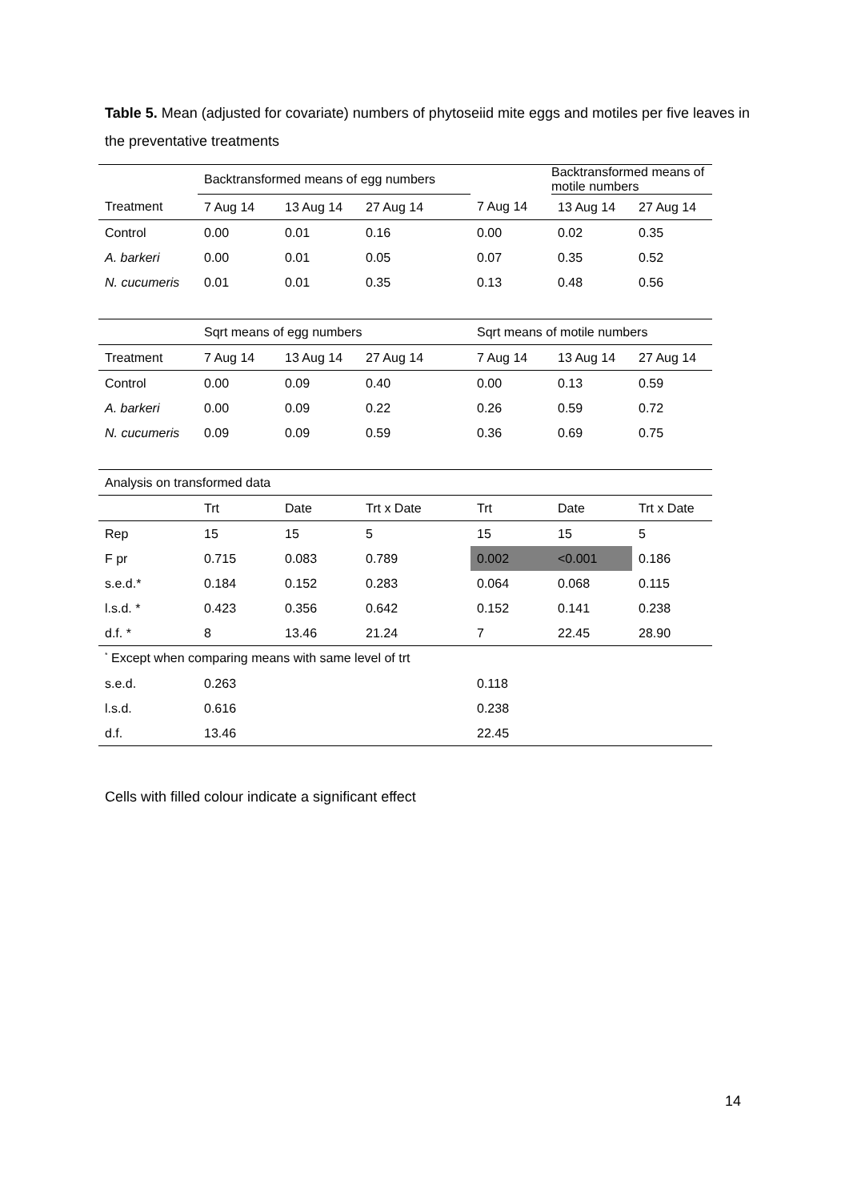Table 5. Mean (adjusted for covariate) numbers of phytoseiid mite eggs and motiles per five leaves in the preventative treatments
| | Backtransformed means of egg numbers | | | | Backtransformed means of motile numbers | |
| Treatment | 7 Aug 14 | 13 Aug 14 | 27 Aug 14 | 7 Aug 14 | 13 Aug 14 | 27 Aug 14 |
| Control | 0.00 | 0.01 | 0.16 | 0.00 | 0.02 | 0.35 |
| A. barkeri | 0.00 | 0.01 | 0.05 | 0.07 | 0.35 | 0.52 |
| N. cucumeris | 0.01 | 0.01 | 0.35 | 0.13 | 0.48 | 0.56 |
| | Sqrt means of egg numbers | | | Sqrt means of motile numbers | | |
| Treatment | 7 Aug 14 | 13 Aug 14 | 27 Aug 14 | 7 Aug 14 | 13 Aug 14 | 27 Aug 14 |
| Control | 0.00 | 0.09 | 0.40 | 0.00 | 0.13 | 0.59 |
| A. barkeri | 0.00 | 0.09 | 0.22 | 0.26 | 0.59 | 0.72 |
| N. cucumeris | 0.09 | 0.09 | 0.59 | 0.36 | 0.69 | 0.75 |
| Analysis on transformed data | | | | | | |
| | Trt | Date | Trt x Date | Trt | Date | Trt x Date |
| Rep | 15 | 15 | 5 | 15 | 15 | 5 |
| F pr | 0.715 | 0.083 | 0.789 | 0.002 | <0.001 | 0.186 |
| s.e.d.* | 0.184 | 0.152 | 0.283 | 0.064 | 0.068 | 0.115 |
| l.s.d. * | 0.423 | 0.356 | 0.642 | 0.152 | 0.141 | 0.238 |
| d.f. * | 8 | 13.46 | 21.24 | 7 | 22.45 | 28.90 |
| <sup>*</sup> Except when comparing means with same level of trt | | | | | | |
| s.e.d. | 0.263 | | | 0.118 | | |
| l.s.d. | 0.616 | | | 0.238 | | |
| d.f. | 13.46 | | | 22.45 | | |
Cells with filled colour indicate a significant effect
14